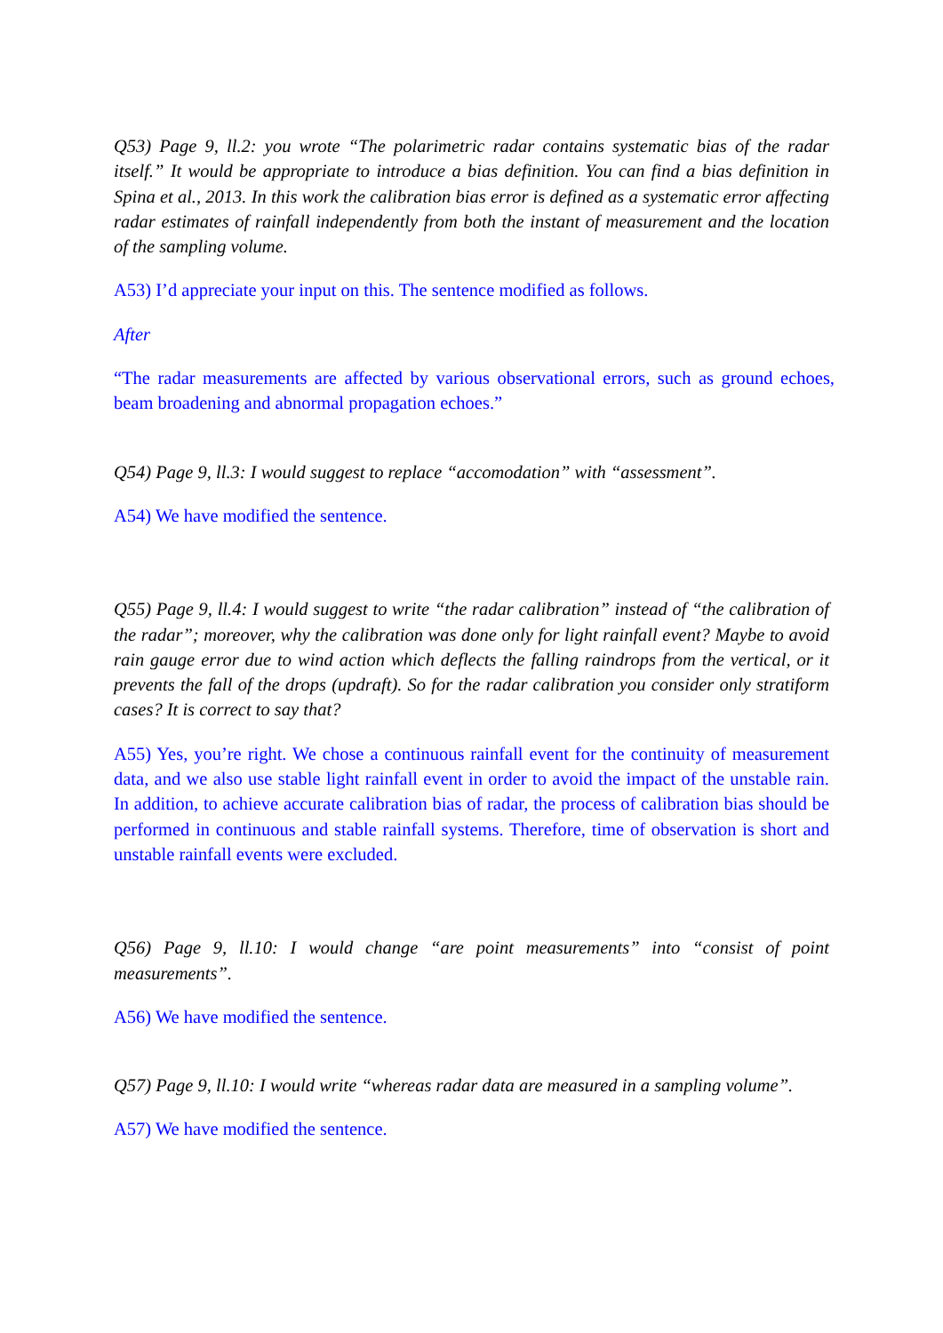Q53) Page 9, ll.2: you wrote “The polarimetric radar contains systematic bias of the radar itself.” It would be appropriate to introduce a bias definition. You can find a bias definition in Spina et al., 2013. In this work the calibration bias error is defined as a systematic error affecting radar estimates of rainfall independently from both the instant of measurement and the location of the sampling volume.
A53) I’d appreciate your input on this. The sentence modified as follows.
After
“The radar measurements are affected by various observational errors, such as ground echoes, beam broadening and abnormal propagation echoes.”
Q54) Page 9, ll.3: I would suggest to replace “accomodation” with “assessment”.
A54) We have modified the sentence.
Q55) Page 9, ll.4: I would suggest to write “the radar calibration” instead of “the calibration of the radar”; moreover, why the calibration was done only for light rainfall event? Maybe to avoid rain gauge error due to wind action which deflects the falling raindrops from the vertical, or it prevents the fall of the drops (updraft). So for the radar calibration you consider only stratiform cases? It is correct to say that?
A55) Yes, you’re right. We chose a continuous rainfall event for the continuity of measurement data, and we also use stable light rainfall event in order to avoid the impact of the unstable rain. In addition, to achieve accurate calibration bias of radar, the process of calibration bias should be performed in continuous and stable rainfall systems. Therefore, time of observation is short and unstable rainfall events were excluded.
Q56) Page 9, ll.10: I would change “are point measurements” into “consist of point measurements”.
A56) We have modified the sentence.
Q57) Page 9, ll.10: I would write “whereas radar data are measured in a sampling volume”.
A57) We have modified the sentence.